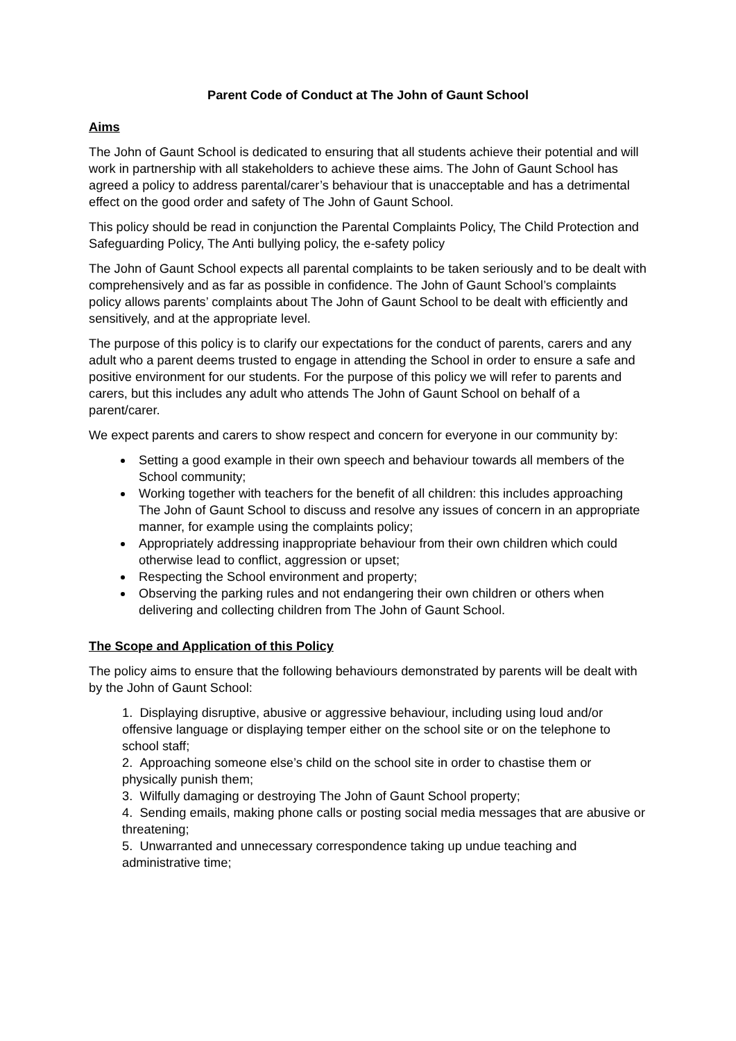Parent Code of Conduct at The John of Gaunt School
Aims
The John of Gaunt School is dedicated to ensuring that all students achieve their potential and will work in partnership with all stakeholders to achieve these aims. The John of Gaunt School has agreed a policy to address parental/carer’s behaviour that is unacceptable and has a detrimental effect on the good order and safety of The John of Gaunt School.
This policy should be read in conjunction the Parental Complaints Policy, The Child Protection and Safeguarding Policy, The Anti bullying policy, the e-safety policy
The John of Gaunt School expects all parental complaints to be taken seriously and to be dealt with comprehensively and as far as possible in confidence. The John of Gaunt School’s complaints policy allows parents’ complaints about The John of Gaunt School to be dealt with efficiently and sensitively, and at the appropriate level.
The purpose of this policy is to clarify our expectations for the conduct of parents, carers and any adult who a parent deems trusted to engage in attending the School in order to ensure a safe and positive environment for our students. For the purpose of this policy we will refer to parents and carers, but this includes any adult who attends The John of Gaunt School on behalf of a parent/carer.
We expect parents and carers to show respect and concern for everyone in our community by:
Setting a good example in their own speech and behaviour towards all members of the School community;
Working together with teachers for the benefit of all children: this includes approaching The John of Gaunt School to discuss and resolve any issues of concern in an appropriate manner, for example using the complaints policy;
Appropriately addressing inappropriate behaviour from their own children which could otherwise lead to conflict, aggression or upset;
Respecting the School environment and property;
Observing the parking rules and not endangering their own children or others when delivering and collecting children from The John of Gaunt School.
The Scope and Application of this Policy
The policy aims to ensure that the following behaviours demonstrated by parents will be dealt with by the John of Gaunt School:
1. Displaying disruptive, abusive or aggressive behaviour, including using loud and/or offensive language or displaying temper either on the school site or on the telephone to school staff;
2. Approaching someone else’s child on the school site in order to chastise them or physically punish them;
3. Wilfully damaging or destroying The John of Gaunt School property;
4. Sending emails, making phone calls or posting social media messages that are abusive or threatening;
5. Unwarranted and unnecessary correspondence taking up undue teaching and administrative time;